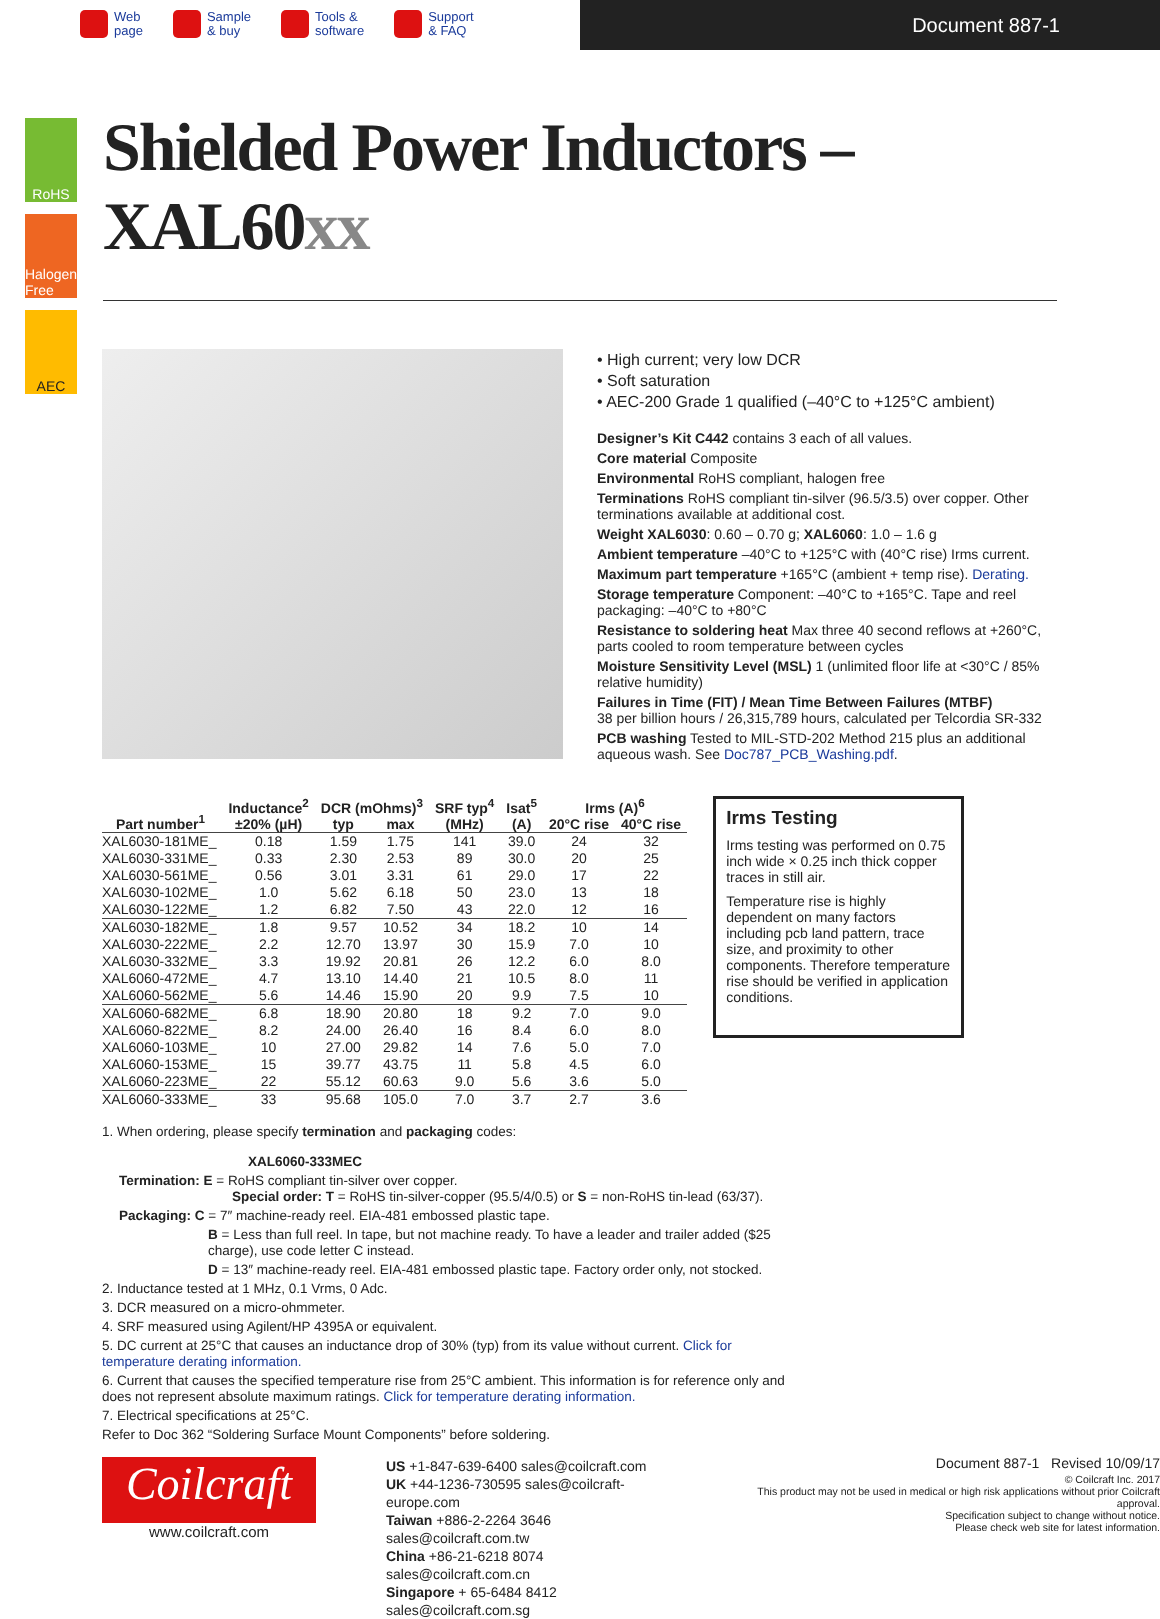Web
page
Sample
& buy
Tools &
software
Support
& FAQ
Document 887-1
RoHS
Halogen Free
AEC
Shielded Power Inductors – XAL60xx
• High current; very low DCR
• Soft saturation
• AEC-200 Grade 1 qualified (–40°C to +125°C ambient)
Designer’s Kit C442 contains 3 each of all values.
Core material Composite
Environmental RoHS compliant, halogen free
Terminations RoHS compliant tin-silver (96.5/3.5) over copper. Other terminations available at additional cost.
Weight XAL6030: 0.60 – 0.70 g; XAL6060: 1.0 – 1.6 g
Ambient temperature –40°C to +125°C with (40°C rise) Irms current.
Maximum part temperature +165°C (ambient + temp rise). Derating.
Storage temperature Component: –40°C to +165°C. Tape and reel packaging: –40°C to +80°C
Resistance to soldering heat Max three 40 second reflows at +260°C, parts cooled to room temperature between cycles
Moisture Sensitivity Level (MSL) 1 (unlimited floor life at <30°C / 85% relative humidity)
Failures in Time (FIT) / Mean Time Between Failures (MTBF)
38 per billion hours / 26,315,789 hours, calculated per Telcordia SR-332
PCB washing Tested to MIL-STD-202 Method 215 plus an additional aqueous wash. See Doc787_PCB_Washing.pdf.
| Part number<sup>1</sup> | Inductance<sup>2</sup> ±20% (µH) | DCR (mOhms)<sup>3</sup> | | SRF typ<sup>4</sup> (MHz) | Isat<sup>5</sup> (A) | Irms (A)<sup>6</sup> | |
| --- | --- | --- | --- | --- | --- | --- | --- |
| | | typ | max | | | 20°C rise | 40°C rise |
| XAL6030-181ME_ | 0.18 | 1.59 | 1.75 | 141 | 39.0 | 24 | 32 |
| XAL6030-331ME_ | 0.33 | 2.30 | 2.53 | 89 | 30.0 | 20 | 25 |
| XAL6030-561ME_ | 0.56 | 3.01 | 3.31 | 61 | 29.0 | 17 | 22 |
| XAL6030-102ME_ | 1.0 | 5.62 | 6.18 | 50 | 23.0 | 13 | 18 |
| XAL6030-122ME_ | 1.2 | 6.82 | 7.50 | 43 | 22.0 | 12 | 16 |
| XAL6030-182ME_ | 1.8 | 9.57 | 10.52 | 34 | 18.2 | 10 | 14 |
| XAL6030-222ME_ | 2.2 | 12.70 | 13.97 | 30 | 15.9 | 7.0 | 10 |
| XAL6030-332ME_ | 3.3 | 19.92 | 20.81 | 26 | 12.2 | 6.0 | 8.0 |
| XAL6060-472ME_ | 4.7 | 13.10 | 14.40 | 21 | 10.5 | 8.0 | 11 |
| XAL6060-562ME_ | 5.6 | 14.46 | 15.90 | 20 | 9.9 | 7.5 | 10 |
| XAL6060-682ME_ | 6.8 | 18.90 | 20.80 | 18 | 9.2 | 7.0 | 9.0 |
| XAL6060-822ME_ | 8.2 | 24.00 | 26.40 | 16 | 8.4 | 6.0 | 8.0 |
| XAL6060-103ME_ | 10 | 27.00 | 29.82 | 14 | 7.6 | 5.0 | 7.0 |
| XAL6060-153ME_ | 15 | 39.77 | 43.75 | 11 | 5.8 | 4.5 | 6.0 |
| XAL6060-223ME_ | 22 | 55.12 | 60.63 | 9.0 | 5.6 | 3.6 | 5.0 |
| XAL6060-333ME_ | 33 | 95.68 | 105.0 | 7.0 | 3.7 | 2.7 | 3.6 |
Irms Testing
Irms testing was performed on 0.75 inch wide × 0.25 inch thick copper traces in still air.
Temperature rise is highly dependent on many factors including pcb land pattern, trace size, and proximity to other components. Therefore temperature rise should be verified in application conditions.
1. When ordering, please specify termination and packaging codes:
XAL6060-333MEC
Termination: E = RoHS compliant tin-silver over copper.
Special order: T = RoHS tin-silver-copper (95.5/4/0.5) or S = non-RoHS tin-lead (63/37).
Packaging: C = 7″ machine-ready reel. EIA-481 embossed plastic tape.
B = Less than full reel. In tape, but not machine ready. To have a leader and trailer added ($25 charge), use code letter C instead.
D = 13″ machine-ready reel. EIA-481 embossed plastic tape. Factory order only, not stocked.
2. Inductance tested at 1 MHz, 0.1 Vrms, 0 Adc.
3. DCR measured on a micro-ohmmeter.
4. SRF measured using Agilent/HP 4395A or equivalent.
5. DC current at 25°C that causes an inductance drop of 30% (typ) from its value without current. Click for temperature derating information.
6. Current that causes the specified temperature rise from 25°C ambient. This information is for reference only and does not represent absolute maximum ratings. Click for temperature derating information.
7. Electrical specifications at 25°C.
Refer to Doc 362 “Soldering Surface Mount Components” before soldering.
Coilcraft
www.coilcraft.com
US +1-847-639-6400 sales@coilcraft.com
UK +44-1236-730595 sales@coilcraft-europe.com
Taiwan +886-2-2264 3646 sales@coilcraft.com.tw
China +86-21-6218 8074 sales@coilcraft.com.cn
Singapore + 65-6484 8412 sales@coilcraft.com.sg
Document 887-1 Revised 10/09/17
© Coilcraft Inc. 2017
This product may not be used in medical or high risk applications without prior Coilcraft approval.
Specification subject to change without notice.
Please check web site for latest information.